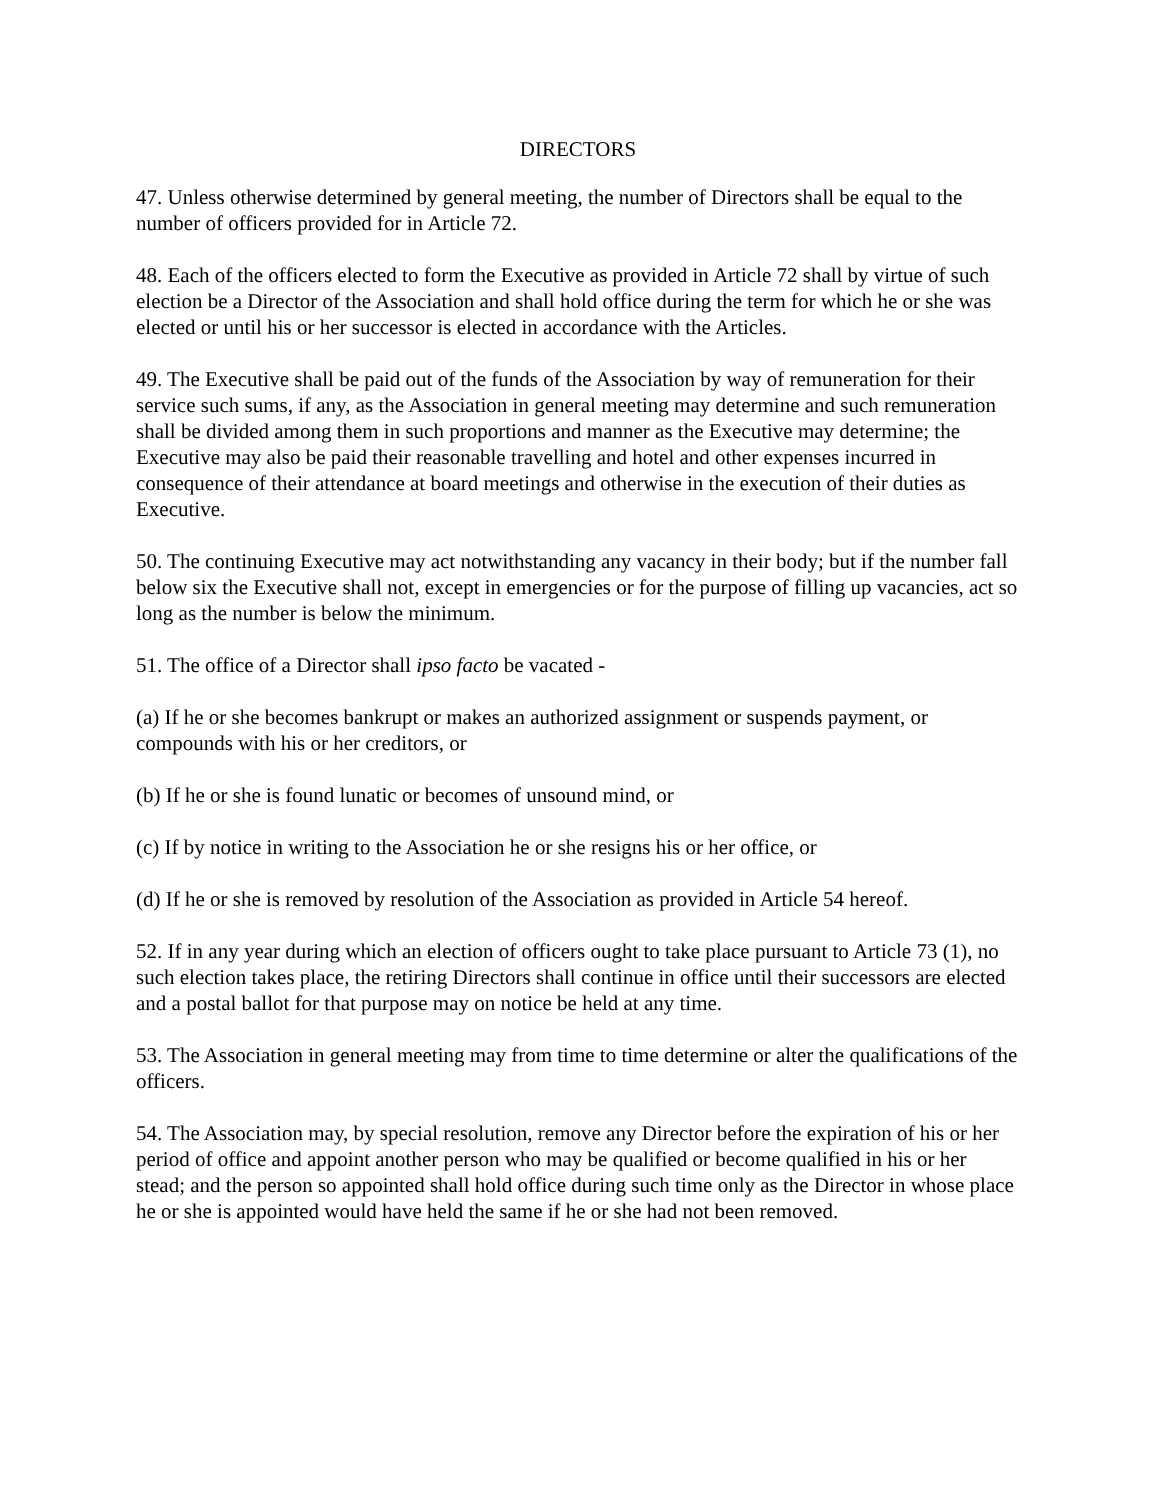DIRECTORS
47. Unless otherwise determined by general meeting, the number of Directors shall be equal to the number of officers provided for in Article 72.
48. Each of the officers elected to form the Executive as provided in Article 72 shall by virtue of such election be a Director of the Association and shall hold office during the term for which he or she was elected or until his or her successor is elected in accordance with the Articles.
49. The Executive shall be paid out of the funds of the Association by way of remuneration for their service such sums, if any, as the Association in general meeting may determine and such remuneration shall be divided among them in such proportions and manner as the Executive may determine; the Executive may also be paid their reasonable travelling and hotel and other expenses incurred in consequence of their attendance at board meetings and otherwise in the execution of their duties as Executive.
50. The continuing Executive may act notwithstanding any vacancy in their body; but if the number fall below six the Executive shall not, except in emergencies or for the purpose of filling up vacancies, act so long as the number is below the minimum.
51. The office of a Director shall ipso facto be vacated -
(a) If he or she becomes bankrupt or makes an authorized assignment or suspends payment, or compounds with his or her creditors, or
(b) If he or she is found lunatic or becomes of unsound mind, or
(c) If by notice in writing to the Association he or she resigns his or her office, or
(d) If he or she is removed by resolution of the Association as provided in Article 54 hereof.
52. If in any year during which an election of officers ought to take place pursuant to Article 73 (1), no such election takes place, the retiring Directors shall continue in office until their successors are elected and a postal ballot for that purpose may on notice be held at any time.
53. The Association in general meeting may from time to time determine or alter the qualifications of the officers.
54. The Association may, by special resolution, remove any Director before the expiration of his or her period of office and appoint another person who may be qualified or become qualified in his or her stead; and the person so appointed shall hold office during such time only as the Director in whose place he or she is appointed would have held the same if he or she had not been removed.